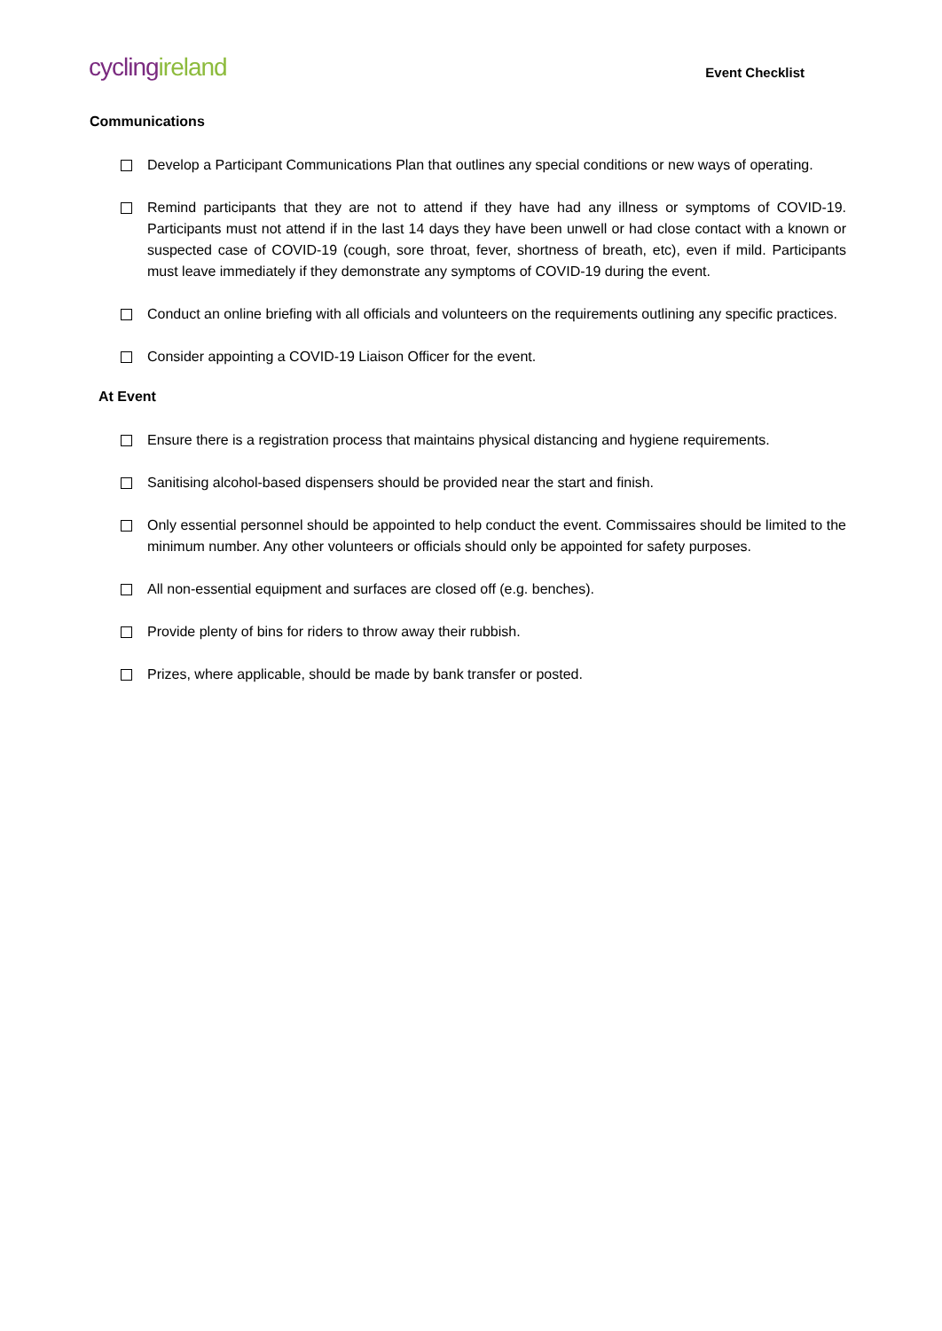cycling ireland
Event Checklist
Communications
Develop a Participant Communications Plan that outlines any special conditions or new ways of operating.
Remind participants that they are not to attend if they have had any illness or symptoms of COVID-19. Participants must not attend if in the last 14 days they have been unwell or had close contact with a known or suspected case of COVID-19 (cough, sore throat, fever, shortness of breath, etc), even if mild. Participants must leave immediately if they demonstrate any symptoms of COVID-19 during the event.
Conduct an online briefing with all officials and volunteers on the requirements outlining any specific practices.
Consider appointing a COVID-19 Liaison Officer for the event.
At Event
Ensure there is a registration process that maintains physical distancing and hygiene requirements.
Sanitising alcohol-based dispensers should be provided near the start and finish.
Only essential personnel should be appointed to help conduct the event. Commissaires should be limited to the minimum number. Any other volunteers or officials should only be appointed for safety purposes.
All non-essential equipment and surfaces are closed off (e.g. benches).
Provide plenty of bins for riders to throw away their rubbish.
Prizes, where applicable, should be made by bank transfer or posted.